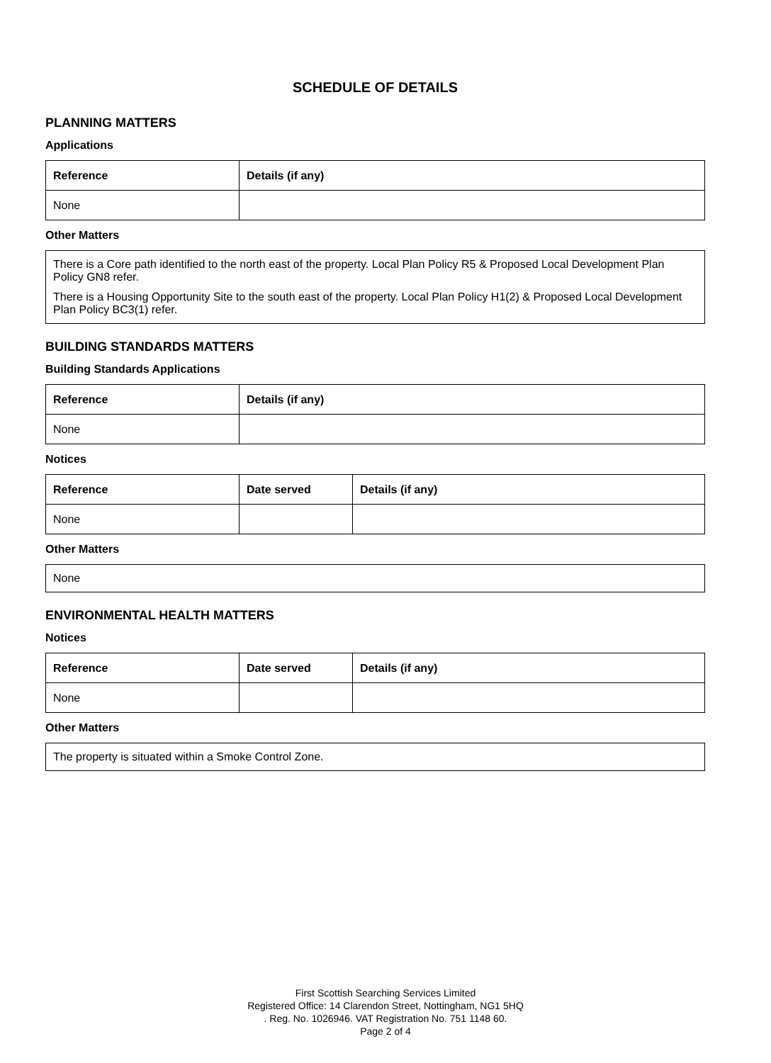SCHEDULE OF DETAILS
PLANNING MATTERS
Applications
| Reference | Details (if any) |
| --- | --- |
| None | |
Other Matters
There is a Core path identified to the north east of the property. Local Plan Policy R5 & Proposed Local Development Plan Policy GN8 refer.
There is a Housing Opportunity Site to the south east of the property. Local Plan Policy H1(2) & Proposed Local Development Plan Policy BC3(1) refer.
BUILDING STANDARDS MATTERS
Building Standards Applications
| Reference | Details (if any) |
| --- | --- |
| None | |
Notices
| Reference | Date served | Details (if any) |
| --- | --- | --- |
| None | | |
Other Matters
None
ENVIRONMENTAL HEALTH MATTERS
Notices
| Reference | Date served | Details (if any) |
| --- | --- | --- |
| None | | |
Other Matters
The property is situated within a Smoke Control Zone.
First Scottish Searching Services Limited
Registered Office: 14 Clarendon Street, Nottingham, NG1 5HQ
. Reg. No. 1026946. VAT Registration No. 751 1148 60.
Page 2 of 4